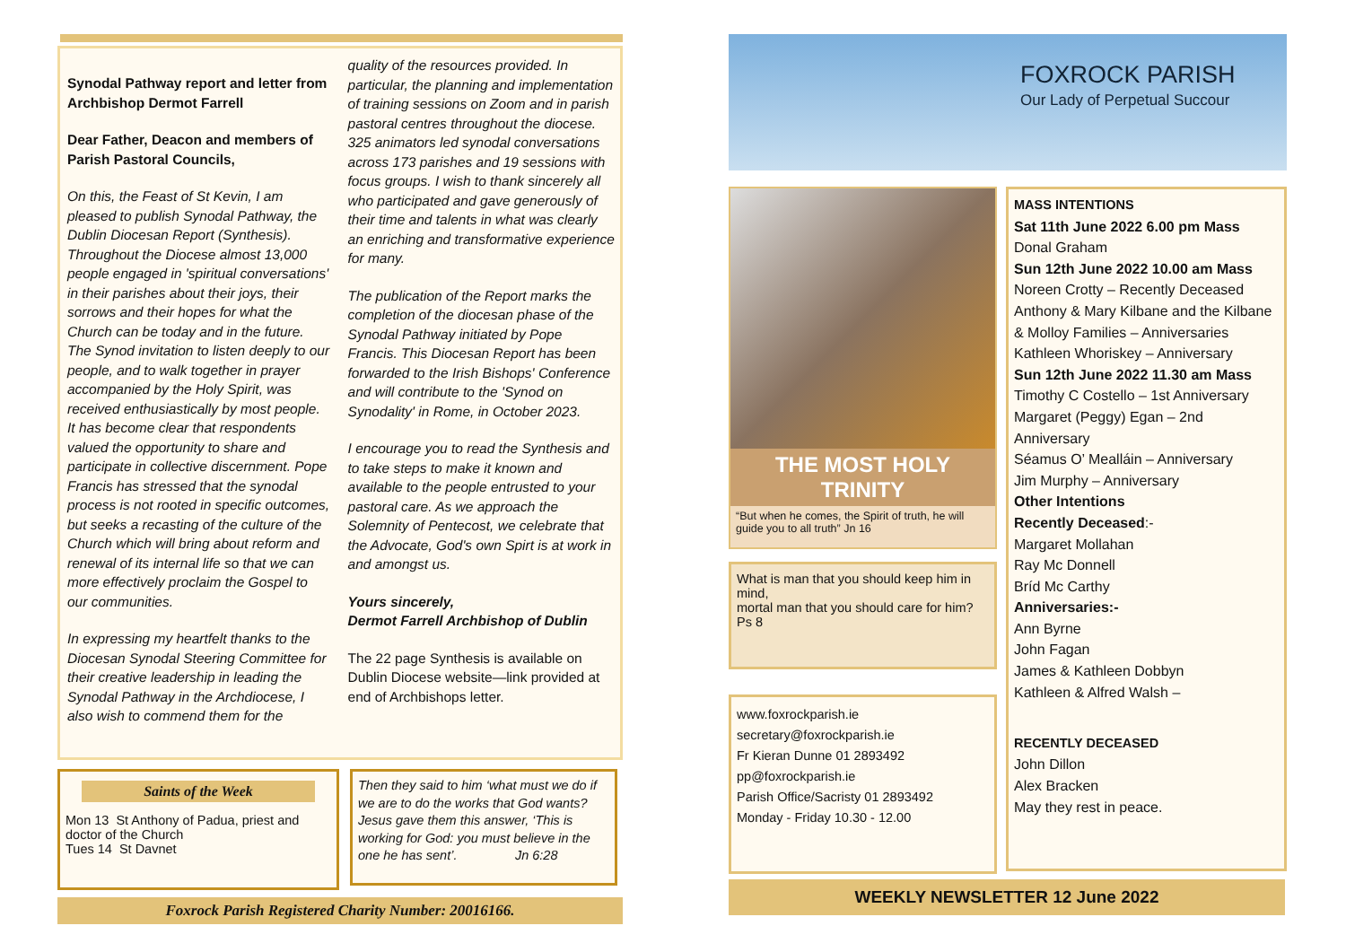Synodal Pathway report and letter from Archbishop Dermot Farrell
Dear Father, Deacon and members of Parish Pastoral Councils,
On this, the Feast of St Kevin, I am pleased to publish Synodal Pathway, the Dublin Diocesan Report (Synthesis). Throughout the Diocese almost 13,000 people engaged in 'spiritual conversations' in their parishes about their joys, their sorrows and their hopes for what the Church can be today and in the future. The Synod invitation to listen deeply to our people, and to walk together in prayer accompanied by the Holy Spirit, was received enthusiastically by most people. It has become clear that respondents valued the opportunity to share and participate in collective discernment. Pope Francis has stressed that the synodal process is not rooted in specific outcomes, but seeks a recasting of the culture of the Church which will bring about reform and renewal of its internal life so that we can more effectively proclaim the Gospel to our communities.
In expressing my heartfelt thanks to the Diocesan Synodal Steering Committee for their creative leadership in leading the Synodal Pathway in the Archdiocese, I also wish to commend them for the
quality of the resources provided. In particular, the planning and implementation of training sessions on Zoom and in parish pastoral centres throughout the diocese. 325 animators led synodal conversations across 173 parishes and 19 sessions with focus groups. I wish to thank sincerely all who participated and gave generously of their time and talents in what was clearly an enriching and transformative experience for many.
The publication of the Report marks the completion of the diocesan phase of the Synodal Pathway initiated by Pope Francis. This Diocesan Report has been forwarded to the Irish Bishops' Conference and will contribute to the 'Synod on Synodality' in Rome, in October 2023.
I encourage you to read the Synthesis and to take steps to make it known and available to the people entrusted to your pastoral care. As we approach the Solemnity of Pentecost, we celebrate that the Advocate, God's own Spirt is at work in and amongst us.
Yours sincerely,
Dermot Farrell Archbishop of Dublin
The 22 page Synthesis is available on Dublin Diocese website—link provided at end of Archbishops letter.
Saints of the Week
Mon 13 St Anthony of Padua, priest and doctor of the Church
Tues 14 St Davnet
Then they said to him ‘what must we do if we are to do the works that God wants? Jesus gave them this answer, ‘This is working for God: you must believe in the one he has sent’. Jn 6:28
Foxrock Parish Registered Charity Number: 20016166.
FOXROCK PARISH
Our Lady of Perpetual Succour
THE MOST HOLY TRINITY
“But when he comes, the Spirit of truth, he will guide you to all truth” Jn 16
What is man that you should keep him in mind,
mortal man that you should care for him?
Ps 8
www.foxrockparish.ie
secretary@foxrockparish.ie
Fr Kieran Dunne 01 2893492
pp@foxrockparish.ie
Parish Office/Sacristy 01 2893492
Monday - Friday 10.30 - 12.00
MASS INTENTIONS
Sat 11th June 2022 6.00 pm Mass
Donal Graham
Sun 12th June 2022 10.00 am Mass
Noreen Crotty – Recently Deceased
Anthony & Mary Kilbane and the Kilbane & Molloy Families – Anniversaries
Kathleen Whoriskey – Anniversary
Sun 12th June 2022 11.30 am Mass
Timothy C Costello – 1st Anniversary
Margaret (Peggy) Egan – 2nd Anniversary
Séamus O’ Mealláin – Anniversary
Jim Murphy – Anniversary
Other Intentions
Recently Deceased:-
Margaret Mollahan
Ray Mc Donnell
Bríd Mc Carthy
Anniversaries:-
Ann Byrne
John Fagan
James & Kathleen Dobbyn
Kathleen & Alfred Walsh –
RECENTLY DECEASED
John Dillon
Alex Bracken
May they rest in peace.
WEEKLY NEWSLETTER 12 June 2022